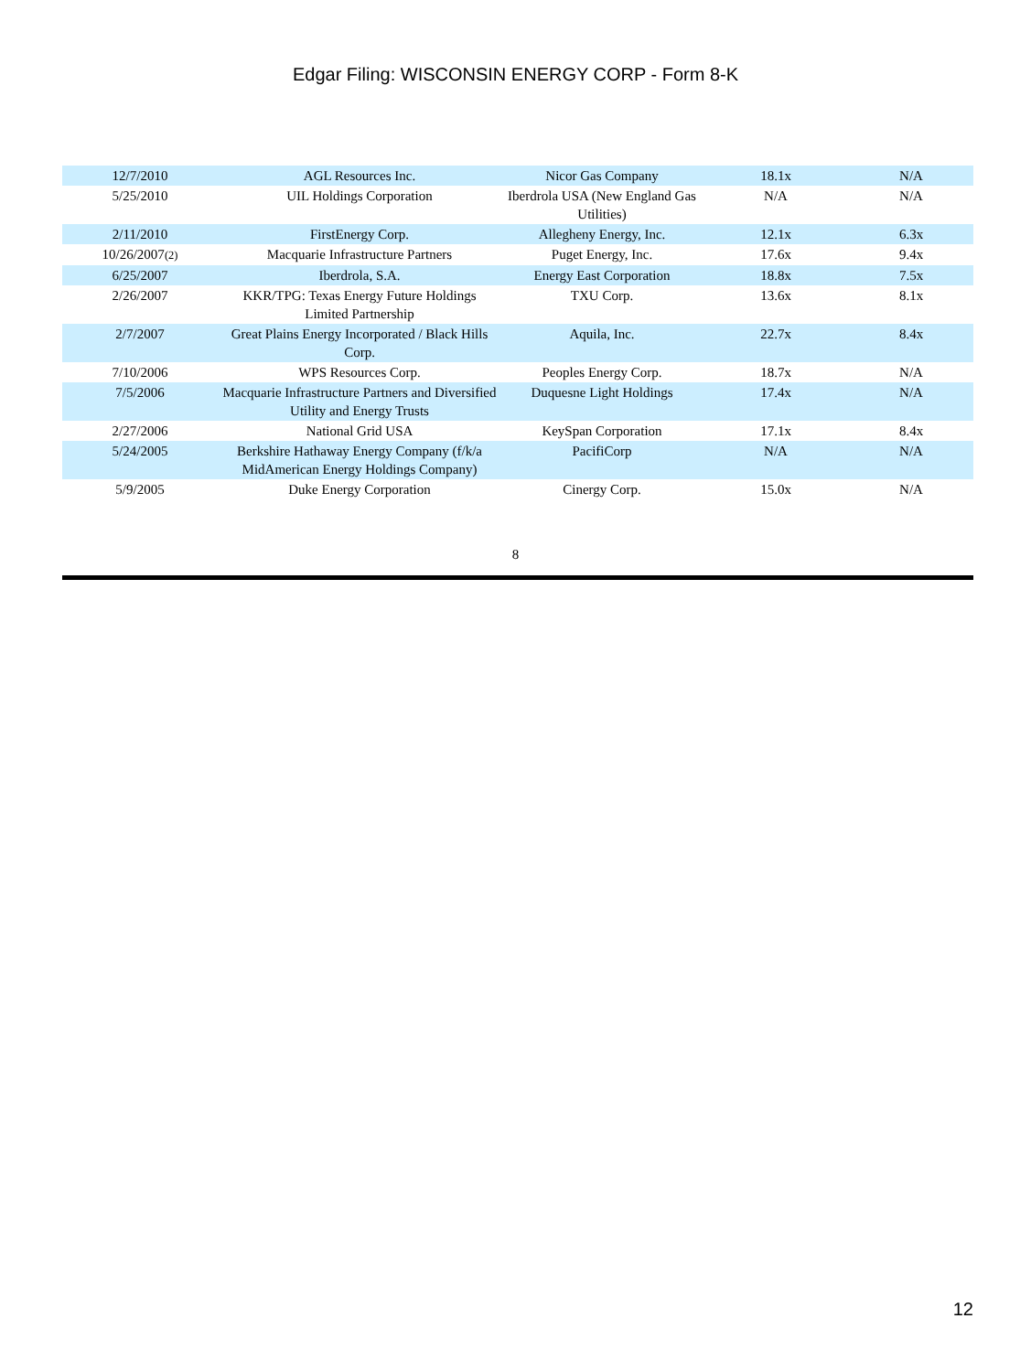Edgar Filing: WISCONSIN ENERGY CORP - Form 8-K
| 12/7/2010 | AGL Resources Inc. | Nicor Gas Company | 18.1x | N/A |
| 5/25/2010 | UIL Holdings Corporation | Iberdrola USA (New England Gas Utilities) | N/A | N/A |
| 2/11/2010 | FirstEnergy Corp. | Allegheny Energy, Inc. | 12.1x | 6.3x |
| 10/26/2007 (2) | Macquarie Infrastructure Partners | Puget Energy, Inc. | 17.6x | 9.4x |
| 6/25/2007 | Iberdrola, S.A. | Energy East Corporation | 18.8x | 7.5x |
| 2/26/2007 | KKR/TPG: Texas Energy Future Holdings Limited Partnership | TXU Corp. | 13.6x | 8.1x |
| 2/7/2007 | Great Plains Energy Incorporated / Black Hills Corp. | Aquila, Inc. | 22.7x | 8.4x |
| 7/10/2006 | WPS Resources Corp. | Peoples Energy Corp. | 18.7x | N/A |
| 7/5/2006 | Macquarie Infrastructure Partners and Diversified Utility and Energy Trusts | Duquesne Light Holdings | 17.4x | N/A |
| 2/27/2006 | National Grid USA | KeySpan Corporation | 17.1x | 8.4x |
| 5/24/2005 | Berkshire Hathaway Energy Company (f/k/a MidAmerican Energy Holdings Company) | PacifiCorp | N/A | N/A |
| 5/9/2005 | Duke Energy Corporation | Cinergy Corp. | 15.0x | N/A |
8
12